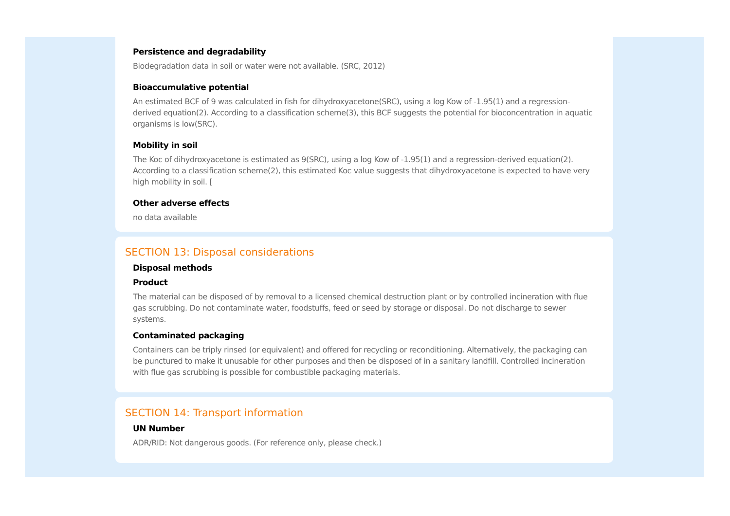Persistence and degradability
Biodegradation data in soil or water were not available. (SRC, 2012)
Bioaccumulative potential
An estimated BCF of 9 was calculated in fish for dihydroxyacetone(SRC), using a log Kow of -1.95(1) and a regression-derived equation(2). According to a classification scheme(3), this BCF suggests the potential for bioconcentration in aquatic organisms is low(SRC).
Mobility in soil
The Koc of dihydroxyacetone is estimated as 9(SRC), using a log Kow of -1.95(1) and a regression-derived equation(2). According to a classification scheme(2), this estimated Koc value suggests that dihydroxyacetone is expected to have very high mobility in soil. [
Other adverse effects
no data available
SECTION 13: Disposal considerations
Disposal methods
Product
The material can be disposed of by removal to a licensed chemical destruction plant or by controlled incineration with flue gas scrubbing. Do not contaminate water, foodstuffs, feed or seed by storage or disposal. Do not discharge to sewer systems.
Contaminated packaging
Containers can be triply rinsed (or equivalent) and offered for recycling or reconditioning. Alternatively, the packaging can be punctured to make it unusable for other purposes and then be disposed of in a sanitary landfill. Controlled incineration with flue gas scrubbing is possible for combustible packaging materials.
SECTION 14: Transport information
UN Number
ADR/RID: Not dangerous goods. (For reference only, please check.)